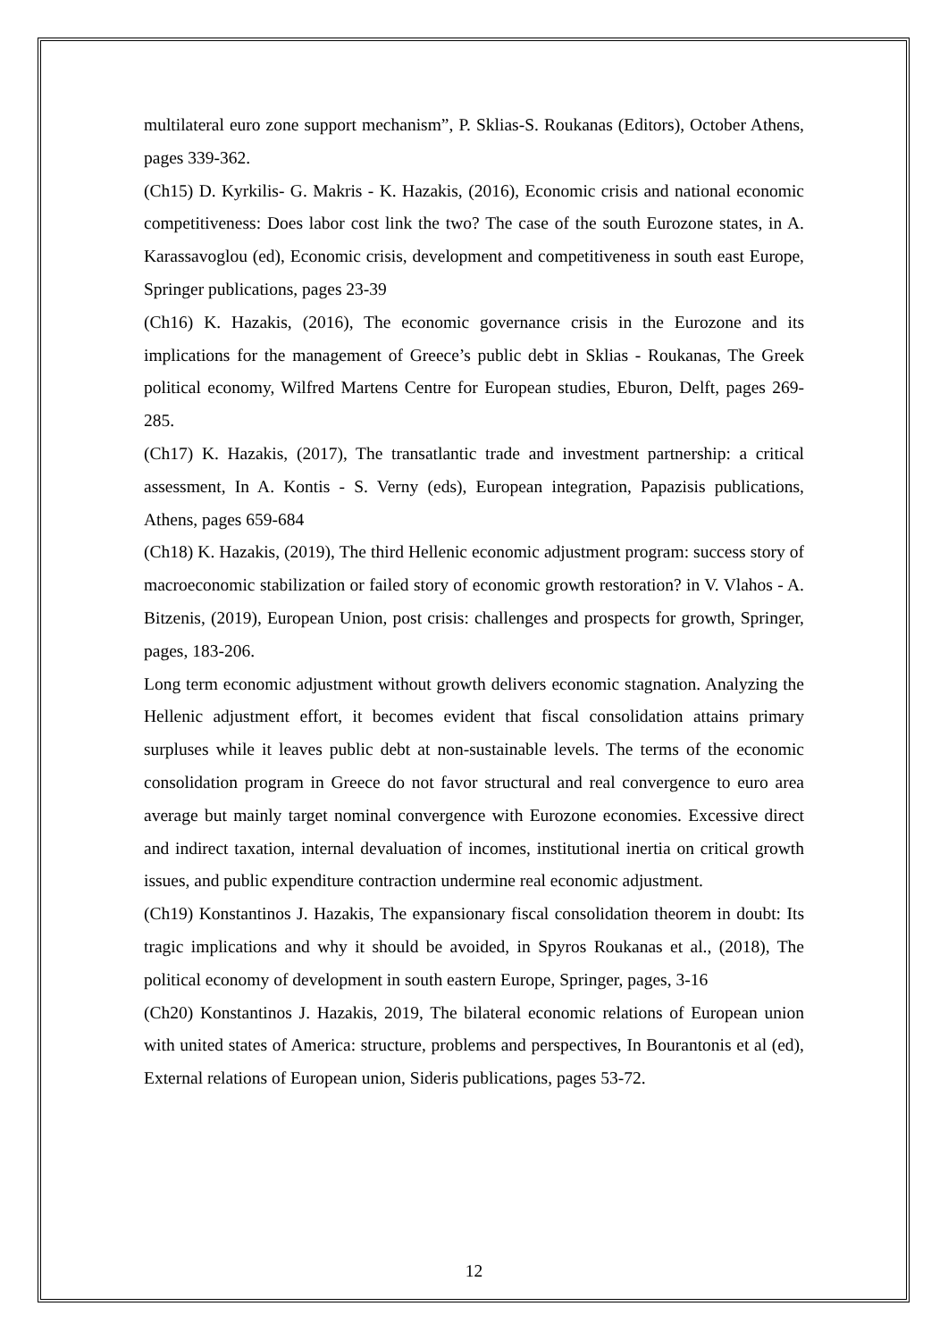multilateral euro zone support mechanism”, P. Sklias-S. Roukanas (Editors), October Athens, pages 339-362.
(Ch15) D. Kyrkilis- G. Makris - K. Hazakis, (2016), Economic crisis and national economic competitiveness: Does labor cost link the two? The case of the south Eurozone states, in A. Karassavoglou (ed), Economic crisis, development and competitiveness in south east Europe, Springer publications, pages 23-39
(Ch16) K. Hazakis, (2016), The economic governance crisis in the Eurozone and its implications for the management of Greece’s public debt in Sklias - Roukanas, The Greek political economy, Wilfred Martens Centre for European studies, Eburon, Delft, pages 269-285.
(Ch17) K. Hazakis, (2017), The transatlantic trade and investment partnership: a critical assessment, In A. Kontis - S. Verny (eds), European integration, Papazisis publications, Athens, pages 659-684
(Ch18) K. Hazakis, (2019), The third Hellenic economic adjustment program: success story of macroeconomic stabilization or failed story of economic growth restoration? in V. Vlahos - A. Bitzenis, (2019), European Union, post crisis: challenges and prospects for growth, Springer, pages, 183-206.
Long term economic adjustment without growth delivers economic stagnation. Analyzing the Hellenic adjustment effort, it becomes evident that fiscal consolidation attains primary surpluses while it leaves public debt at non-sustainable levels. The terms of the economic consolidation program in Greece do not favor structural and real convergence to euro area average but mainly target nominal convergence with Eurozone economies. Excessive direct and indirect taxation, internal devaluation of incomes, institutional inertia on critical growth issues, and public expenditure contraction undermine real economic adjustment.
(Ch19) Konstantinos J. Hazakis, The expansionary fiscal consolidation theorem in doubt: Its tragic implications and why it should be avoided, in Spyros Roukanas et al., (2018), The political economy of development in south eastern Europe, Springer, pages, 3-16
(Ch20) Konstantinos J. Hazakis, 2019, The bilateral economic relations of European union with united states of America: structure, problems and perspectives, In Bourantonis et al (ed), External relations of European union, Sideris publications, pages 53-72.
12